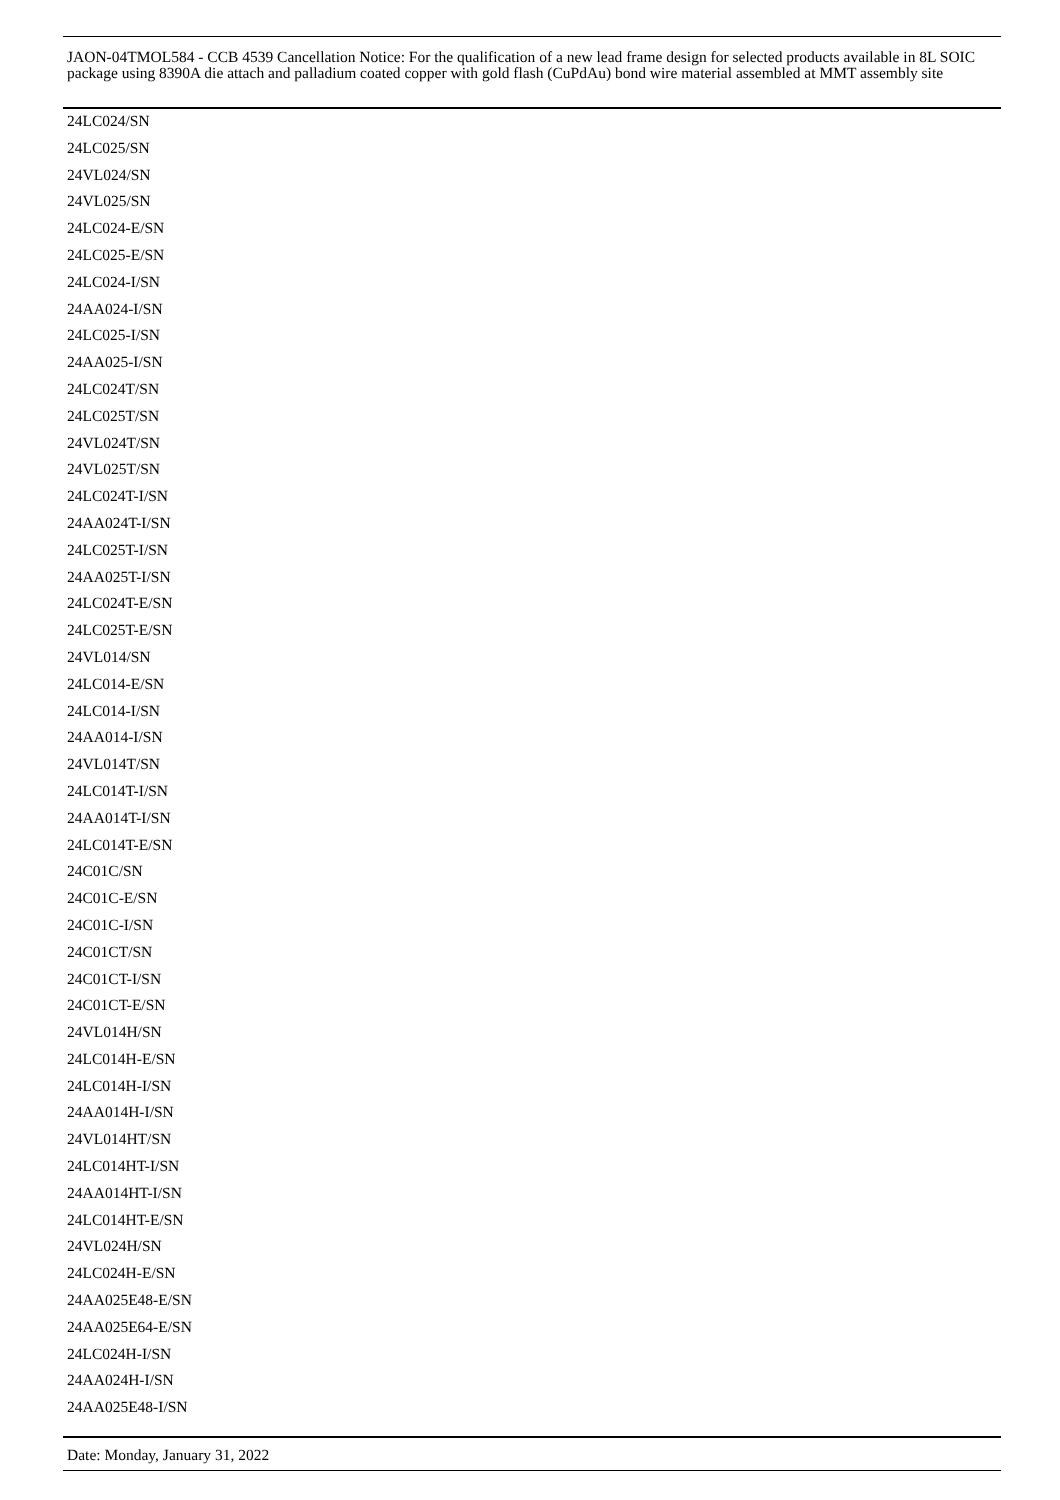JAON-04TMOL584 - CCB 4539 Cancellation Notice: For the qualification of a new lead frame design for selected products available in 8L SOIC package using 8390A die attach and palladium coated copper with gold flash (CuPdAu) bond wire material assembled at MMT assembly site
24LC024/SN
24LC025/SN
24VL024/SN
24VL025/SN
24LC024-E/SN
24LC025-E/SN
24LC024-I/SN
24AA024-I/SN
24LC025-I/SN
24AA025-I/SN
24LC024T/SN
24LC025T/SN
24VL024T/SN
24VL025T/SN
24LC024T-I/SN
24AA024T-I/SN
24LC025T-I/SN
24AA025T-I/SN
24LC024T-E/SN
24LC025T-E/SN
24VL014/SN
24LC014-E/SN
24LC014-I/SN
24AA014-I/SN
24VL014T/SN
24LC014T-I/SN
24AA014T-I/SN
24LC014T-E/SN
24C01C/SN
24C01C-E/SN
24C01C-I/SN
24C01CT/SN
24C01CT-I/SN
24C01CT-E/SN
24VL014H/SN
24LC014H-E/SN
24LC014H-I/SN
24AA014H-I/SN
24VL014HT/SN
24LC014HT-I/SN
24AA014HT-I/SN
24LC014HT-E/SN
24VL024H/SN
24LC024H-E/SN
24AA025E48-E/SN
24AA025E64-E/SN
24LC024H-I/SN
24AA024H-I/SN
24AA025E48-I/SN
Date: Monday, January 31, 2022